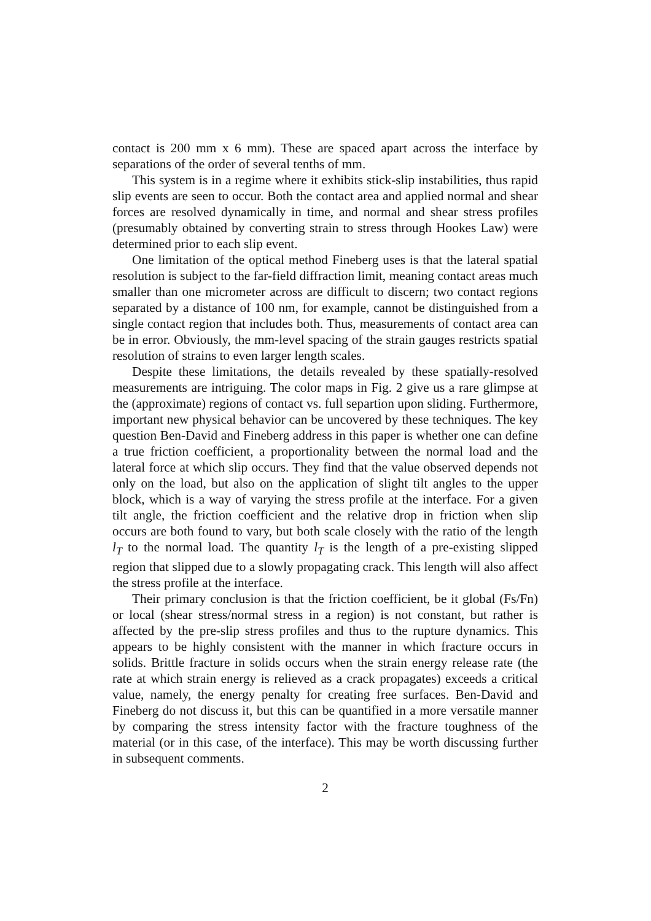contact is 200 mm x 6 mm). These are spaced apart across the interface by separations of the order of several tenths of mm.
This system is in a regime where it exhibits stick-slip instabilities, thus rapid slip events are seen to occur. Both the contact area and applied normal and shear forces are resolved dynamically in time, and normal and shear stress profiles (presumably obtained by converting strain to stress through Hookes Law) were determined prior to each slip event.
One limitation of the optical method Fineberg uses is that the lateral spatial resolution is subject to the far-field diffraction limit, meaning contact areas much smaller than one micrometer across are difficult to discern; two contact regions separated by a distance of 100 nm, for example, cannot be distinguished from a single contact region that includes both. Thus, measurements of contact area can be in error. Obviously, the mm-level spacing of the strain gauges restricts spatial resolution of strains to even larger length scales.
Despite these limitations, the details revealed by these spatially-resolved measurements are intriguing. The color maps in Fig. 2 give us a rare glimpse at the (approximate) regions of contact vs. full separtion upon sliding. Furthermore, important new physical behavior can be uncovered by these techniques. The key question Ben-David and Fineberg address in this paper is whether one can define a true friction coefficient, a proportionality between the normal load and the lateral force at which slip occurs. They find that the value observed depends not only on the load, but also on the application of slight tilt angles to the upper block, which is a way of varying the stress profile at the interface. For a given tilt angle, the friction coefficient and the relative drop in friction when slip occurs are both found to vary, but both scale closely with the ratio of the length l<sub>T</sub> to the normal load. The quantity l<sub>T</sub> is the length of a pre-existing slipped region that slipped due to a slowly propagating crack. This length will also affect the stress profile at the interface.
Their primary conclusion is that the friction coefficient, be it global (Fs/Fn) or local (shear stress/normal stress in a region) is not constant, but rather is affected by the pre-slip stress profiles and thus to the rupture dynamics. This appears to be highly consistent with the manner in which fracture occurs in solids. Brittle fracture in solids occurs when the strain energy release rate (the rate at which strain energy is relieved as a crack propagates) exceeds a critical value, namely, the energy penalty for creating free surfaces. Ben-David and Fineberg do not discuss it, but this can be quantified in a more versatile manner by comparing the stress intensity factor with the fracture toughness of the material (or in this case, of the interface). This may be worth discussing further in subsequent comments.
2